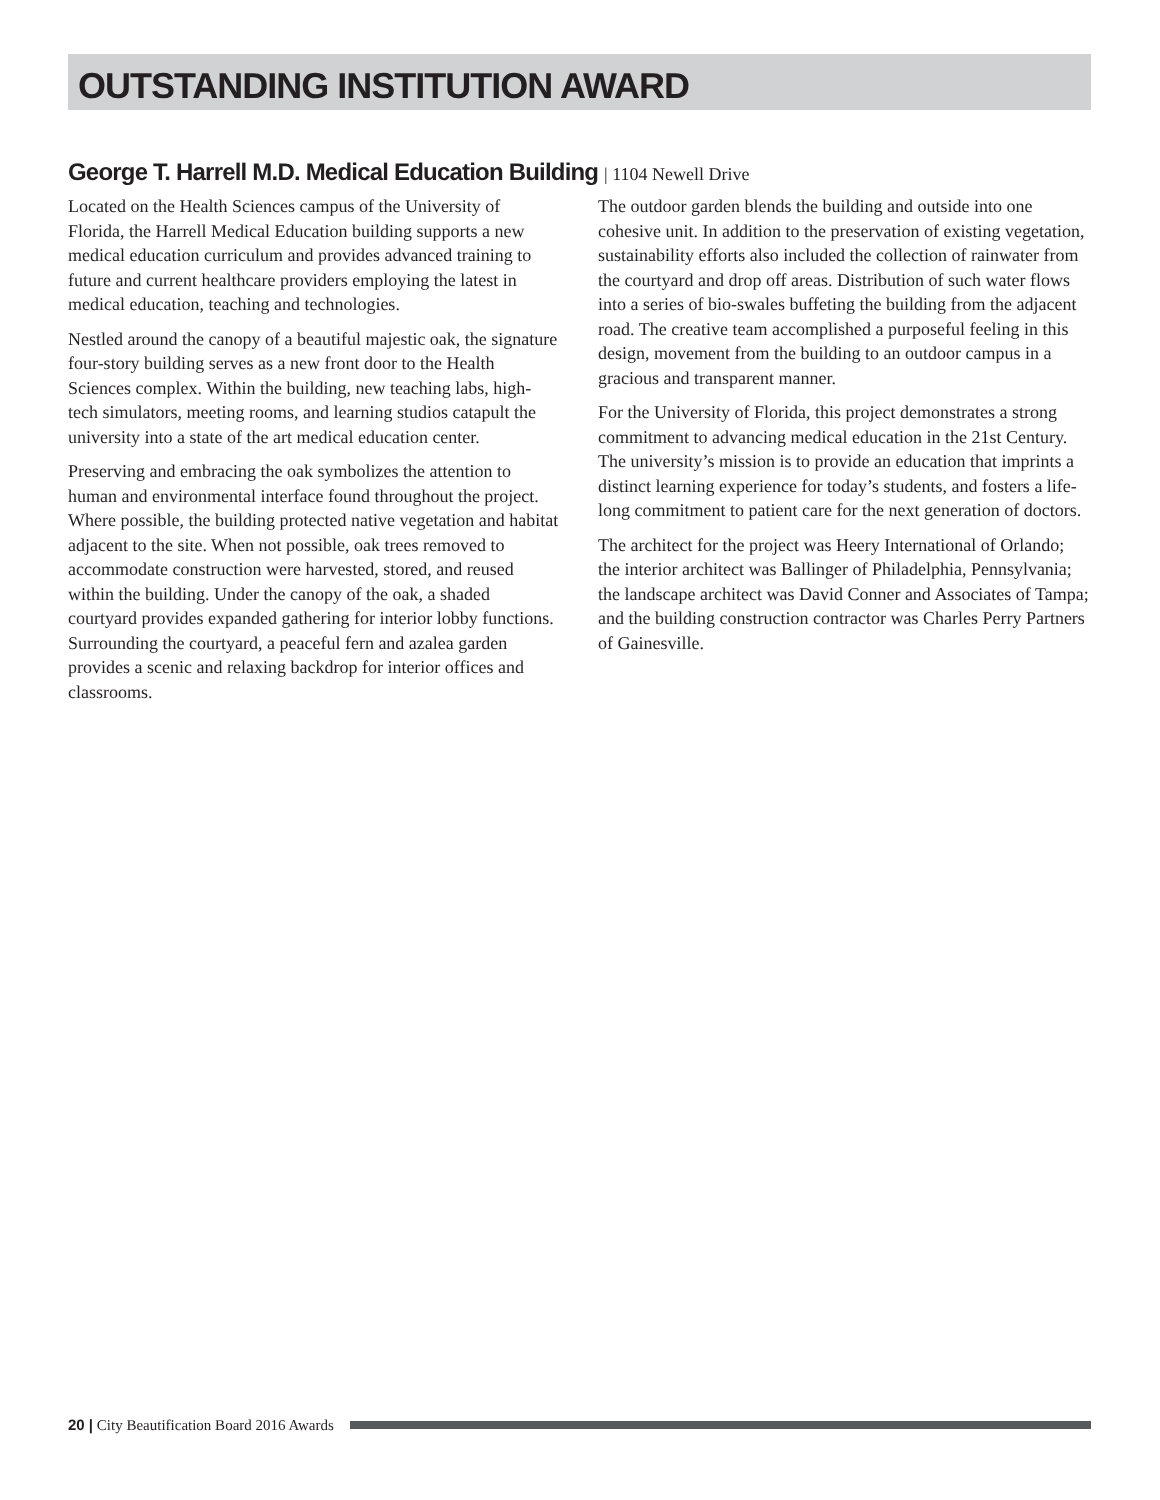OUTSTANDING INSTITUTION AWARD
George T. Harrell M.D. Medical Education Building | 1104 Newell Drive
Located on the Health Sciences campus of the University of Florida, the Harrell Medical Education building supports a new medical education curriculum and provides advanced training to future and current healthcare providers employing the latest in medical education, teaching and technologies.
Nestled around the canopy of a beautiful majestic oak, the signature four-story building serves as a new front door to the Health Sciences complex. Within the building, new teaching labs, high-tech simulators, meeting rooms, and learning studios catapult the university into a state of the art medical education center.
Preserving and embracing the oak symbolizes the attention to human and environmental interface found throughout the project. Where possible, the building protected native vegetation and habitat adjacent to the site. When not possible, oak trees removed to accommodate construction were harvested, stored, and reused within the building. Under the canopy of the oak, a shaded courtyard provides expanded gathering for interior lobby functions. Surrounding the courtyard, a peaceful fern and azalea garden provides a scenic and relaxing backdrop for interior offices and classrooms.
The outdoor garden blends the building and outside into one cohesive unit. In addition to the preservation of existing vegetation, sustainability efforts also included the collection of rainwater from the courtyard and drop off areas. Distribution of such water flows into a series of bio-swales buffeting the building from the adjacent road. The creative team accomplished a purposeful feeling in this design, movement from the building to an outdoor campus in a gracious and transparent manner.
For the University of Florida, this project demonstrates a strong commitment to advancing medical education in the 21st Century. The university’s mission is to provide an education that imprints a distinct learning experience for today’s students, and fosters a life-long commitment to patient care for the next generation of doctors.
The architect for the project was Heery International of Orlando; the interior architect was Ballinger of Philadelphia, Pennsylvania; the landscape architect was David Conner and Associates of Tampa; and the building construction contractor was Charles Perry Partners of Gainesville.
20 | City Beautification Board 2016 Awards